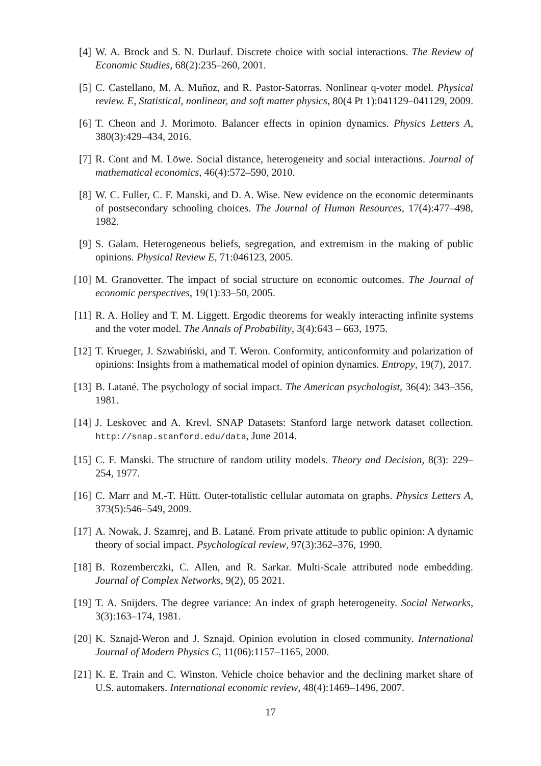[4] W. A. Brock and S. N. Durlauf. Discrete choice with social interactions. The Review of Economic Studies, 68(2):235–260, 2001.
[5] C. Castellano, M. A. Muñoz, and R. Pastor-Satorras. Nonlinear q-voter model. Physical review. E, Statistical, nonlinear, and soft matter physics, 80(4 Pt 1):041129–041129, 2009.
[6] T. Cheon and J. Morimoto. Balancer effects in opinion dynamics. Physics Letters A, 380(3):429–434, 2016.
[7] R. Cont and M. Löwe. Social distance, heterogeneity and social interactions. Journal of mathematical economics, 46(4):572–590, 2010.
[8] W. C. Fuller, C. F. Manski, and D. A. Wise. New evidence on the economic determinants of postsecondary schooling choices. The Journal of Human Resources, 17(4):477–498, 1982.
[9] S. Galam. Heterogeneous beliefs, segregation, and extremism in the making of public opinions. Physical Review E, 71:046123, 2005.
[10] M. Granovetter. The impact of social structure on economic outcomes. The Journal of economic perspectives, 19(1):33–50, 2005.
[11] R. A. Holley and T. M. Liggett. Ergodic theorems for weakly interacting infinite systems and the voter model. The Annals of Probability, 3(4):643 – 663, 1975.
[12] T. Krueger, J. Szwabiński, and T. Weron. Conformity, anticonformity and polarization of opinions: Insights from a mathematical model of opinion dynamics. Entropy, 19(7), 2017.
[13] B. Latané. The psychology of social impact. The American psychologist, 36(4): 343–356, 1981.
[14] J. Leskovec and A. Krevl. SNAP Datasets: Stanford large network dataset collection. http://snap.stanford.edu/data, June 2014.
[15] C. F. Manski. The structure of random utility models. Theory and Decision, 8(3): 229–254, 1977.
[16] C. Marr and M.-T. Hütt. Outer-totalistic cellular automata on graphs. Physics Letters A, 373(5):546–549, 2009.
[17] A. Nowak, J. Szamrej, and B. Latané. From private attitude to public opinion: A dynamic theory of social impact. Psychological review, 97(3):362–376, 1990.
[18] B. Rozemberczki, C. Allen, and R. Sarkar. Multi-Scale attributed node embedding. Journal of Complex Networks, 9(2), 05 2021.
[19] T. A. Snijders. The degree variance: An index of graph heterogeneity. Social Networks, 3(3):163–174, 1981.
[20] K. Sznajd-Weron and J. Sznajd. Opinion evolution in closed community. International Journal of Modern Physics C, 11(06):1157–1165, 2000.
[21] K. E. Train and C. Winston. Vehicle choice behavior and the declining market share of U.S. automakers. International economic review, 48(4):1469–1496, 2007.
17